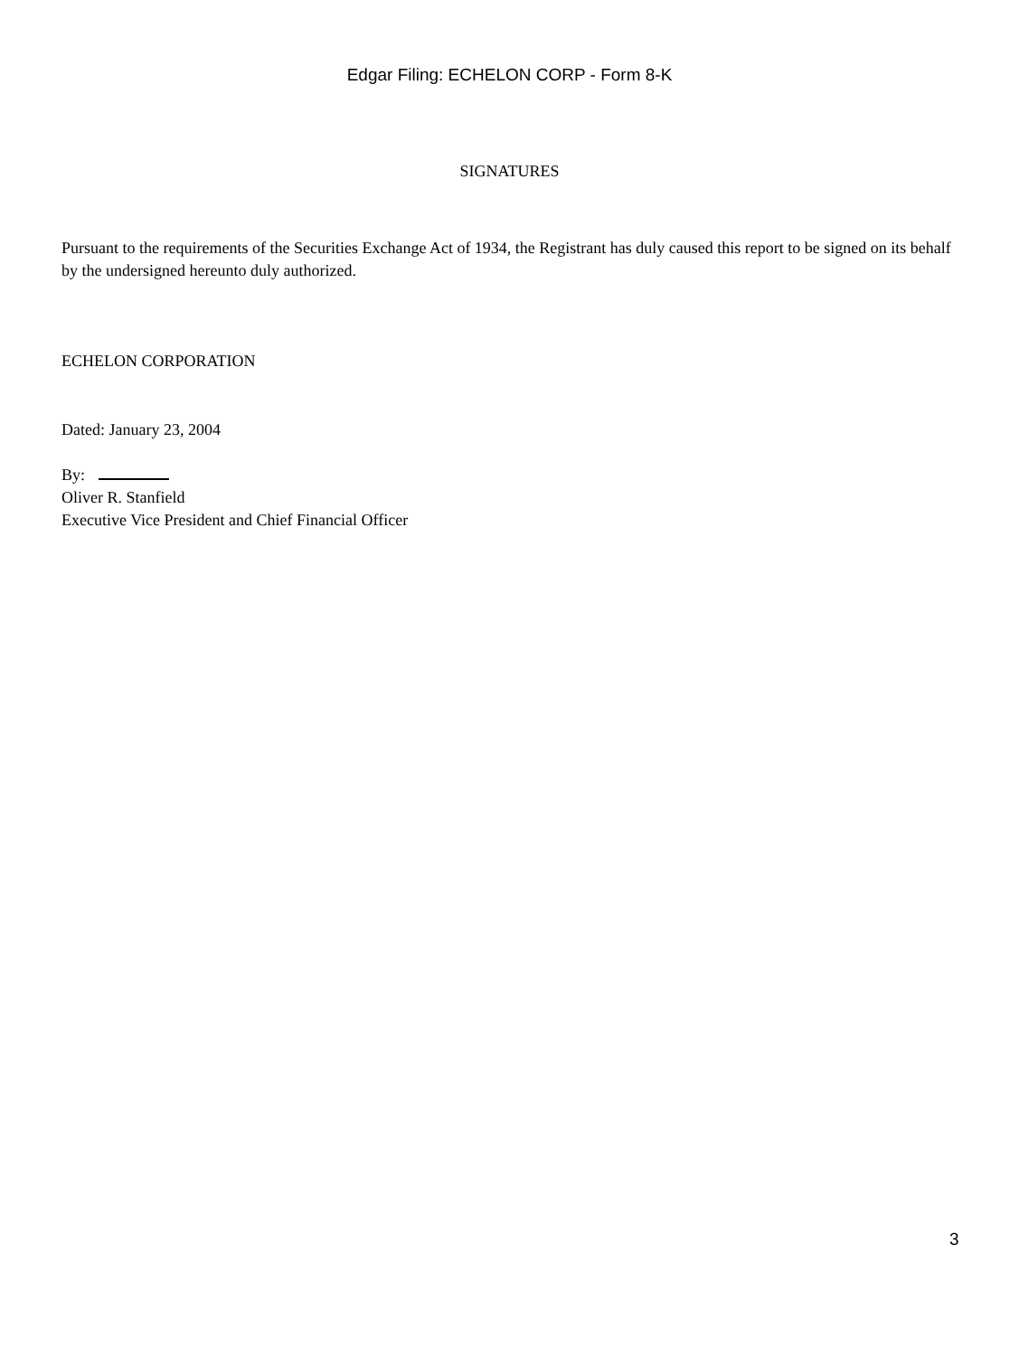Edgar Filing: ECHELON CORP - Form 8-K
SIGNATURES
Pursuant to the requirements of the Securities Exchange Act of 1934, the Registrant has duly caused this report to be signed on its behalf by the undersigned hereunto duly authorized.
ECHELON CORPORATION
Dated: January 23, 2004
By:
Oliver R. Stanfield
Executive Vice President and Chief Financial Officer
3